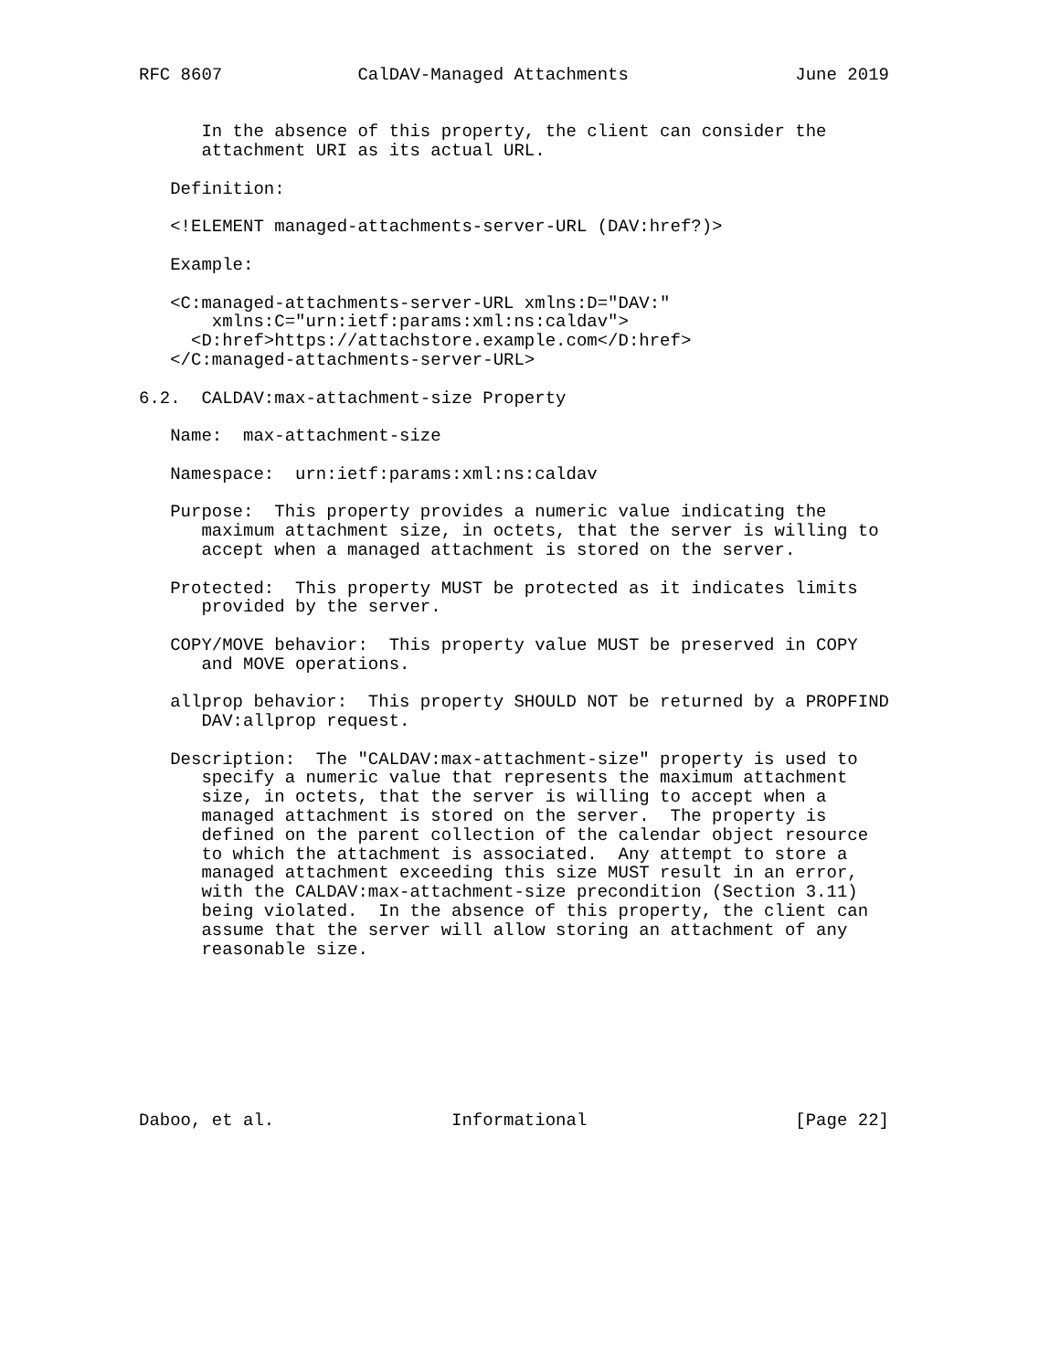RFC 8607             CalDAV-Managed Attachments                June 2019


      In the absence of this property, the client can consider the
      attachment URI as its actual URL.

   Definition:

   <!ELEMENT managed-attachments-server-URL (DAV:href?)>

   Example:

   <C:managed-attachments-server-URL xmlns:D="DAV:"
       xmlns:C="urn:ietf:params:xml:ns:caldav">
     <D:href>https://attachstore.example.com</D:href>
   </C:managed-attachments-server-URL>

6.2.  CALDAV:max-attachment-size Property

   Name:  max-attachment-size

   Namespace:  urn:ietf:params:xml:ns:caldav

   Purpose:  This property provides a numeric value indicating the
      maximum attachment size, in octets, that the server is willing to
      accept when a managed attachment is stored on the server.

   Protected:  This property MUST be protected as it indicates limits
      provided by the server.

   COPY/MOVE behavior:  This property value MUST be preserved in COPY
      and MOVE operations.

   allprop behavior:  This property SHOULD NOT be returned by a PROPFIND
      DAV:allprop request.

   Description:  The "CALDAV:max-attachment-size" property is used to
      specify a numeric value that represents the maximum attachment
      size, in octets, that the server is willing to accept when a
      managed attachment is stored on the server.  The property is
      defined on the parent collection of the calendar object resource
      to which the attachment is associated.  Any attempt to store a
      managed attachment exceeding this size MUST result in an error,
      with the CALDAV:max-attachment-size precondition (Section 3.11)
      being violated.  In the absence of this property, the client can
      assume that the server will allow storing an attachment of any
      reasonable size.








Daboo, et al.                 Informational                    [Page 22]